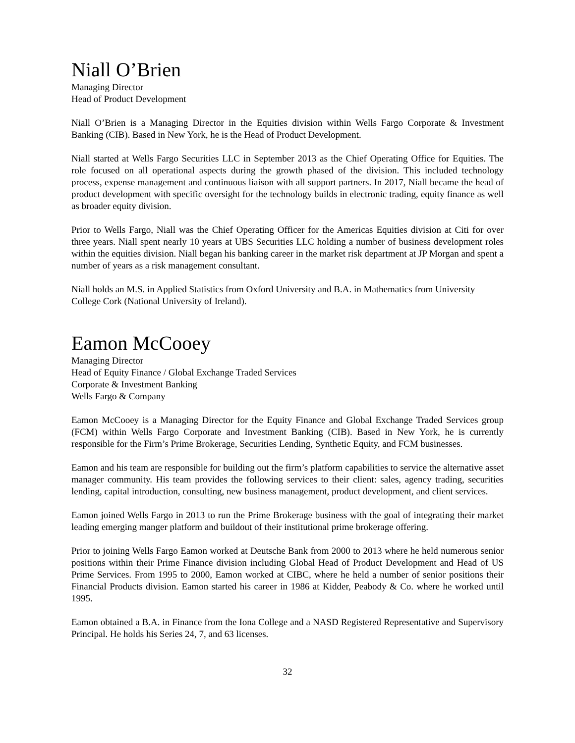Niall O’Brien
Managing Director
Head of Product Development
Niall O’Brien is a Managing Director in the Equities division within Wells Fargo Corporate & Investment Banking (CIB). Based in New York, he is the Head of Product Development.
Niall started at Wells Fargo Securities LLC in September 2013 as the Chief Operating Office for Equities. The role focused on all operational aspects during the growth phased of the division. This included technology process, expense management and continuous liaison with all support partners. In 2017, Niall became the head of product development with specific oversight for the technology builds in electronic trading, equity finance as well as broader equity division.
Prior to Wells Fargo, Niall was the Chief Operating Officer for the Americas Equities division at Citi for over three years. Niall spent nearly 10 years at UBS Securities LLC holding a number of business development roles within the equities division. Niall began his banking career in the market risk department at JP Morgan and spent a number of years as a risk management consultant.
Niall holds an M.S. in Applied Statistics from Oxford University and B.A. in Mathematics from University College Cork (National University of Ireland).
Eamon McCooey
Managing Director
Head of Equity Finance / Global Exchange Traded Services
Corporate & Investment Banking
Wells Fargo & Company
Eamon McCooey is a Managing Director for the Equity Finance and Global Exchange Traded Services group (FCM) within Wells Fargo Corporate and Investment Banking (CIB). Based in New York, he is currently responsible for the Firm’s Prime Brokerage, Securities Lending, Synthetic Equity, and FCM businesses.
Eamon and his team are responsible for building out the firm’s platform capabilities to service the alternative asset manager community. His team provides the following services to their client: sales, agency trading, securities lending, capital introduction, consulting, new business management, product development, and client services.
Eamon joined Wells Fargo in 2013 to run the Prime Brokerage business with the goal of integrating their market leading emerging manger platform and buildout of their institutional prime brokerage offering.
Prior to joining Wells Fargo Eamon worked at Deutsche Bank from 2000 to 2013 where he held numerous senior positions within their Prime Finance division including Global Head of Product Development and Head of US Prime Services. From 1995 to 2000, Eamon worked at CIBC, where he held a number of senior positions their Financial Products division. Eamon started his career in 1986 at Kidder, Peabody & Co. where he worked until 1995.
Eamon obtained a B.A. in Finance from the Iona College and a NASD Registered Representative and Supervisory Principal. He holds his Series 24, 7, and 63 licenses.
32